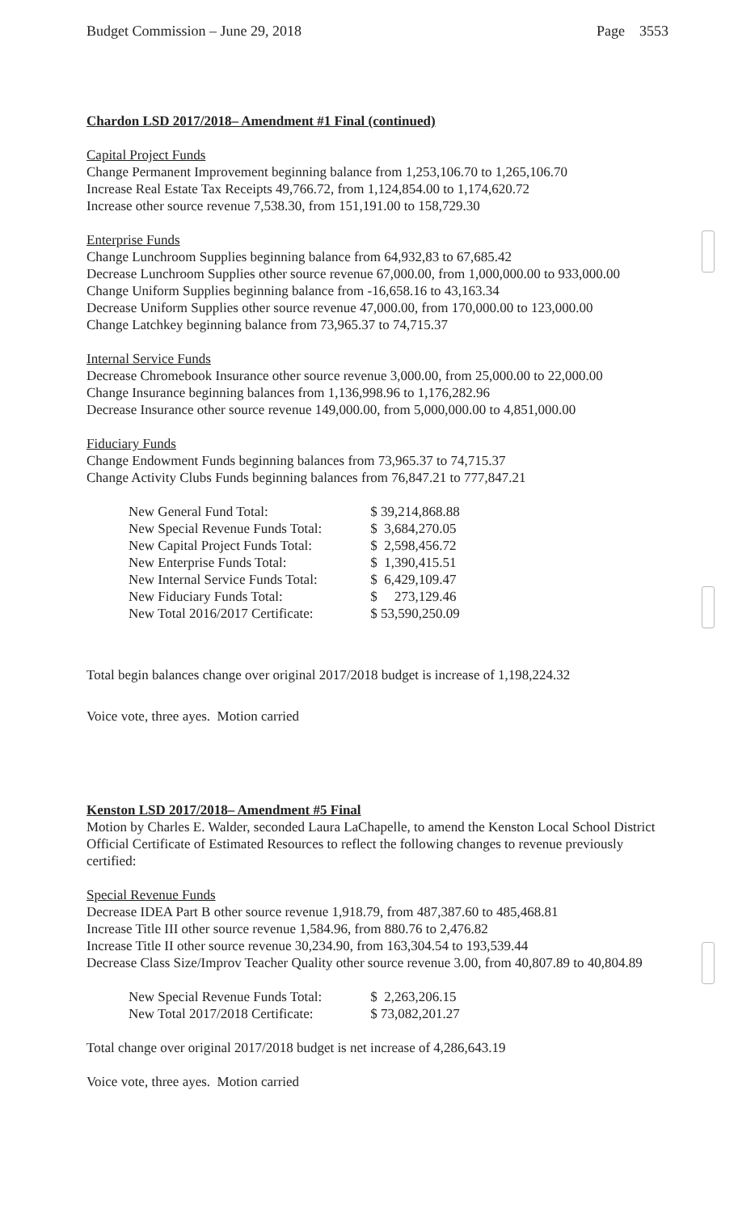Budget Commission – June 29, 2018 Page 3553
Chardon LSD 2017/2018– Amendment #1 Final (continued)
Capital Project Funds
Change Permanent Improvement beginning balance from 1,253,106.70 to 1,265,106.70
Increase Real Estate Tax Receipts 49,766.72, from 1,124,854.00 to 1,174,620.72
Increase other source revenue 7,538.30, from 151,191.00 to 158,729.30
Enterprise Funds
Change Lunchroom Supplies beginning balance from 64,932,83 to 67,685.42
Decrease Lunchroom Supplies other source revenue 67,000.00, from 1,000,000.00 to 933,000.00
Change Uniform Supplies beginning balance from -16,658.16 to 43,163.34
Decrease Uniform Supplies other source revenue 47,000.00, from 170,000.00 to 123,000.00
Change Latchkey beginning balance from 73,965.37 to 74,715.37
Internal Service Funds
Decrease Chromebook Insurance other source revenue 3,000.00, from 25,000.00 to 22,000.00
Change Insurance beginning balances from 1,136,998.96 to 1,176,282.96
Decrease Insurance other source revenue 149,000.00, from 5,000,000.00 to 4,851,000.00
Fiduciary Funds
Change Endowment Funds beginning balances from 73,965.37 to 74,715.37
Change Activity Clubs Funds beginning balances from 76,847.21 to 777,847.21
| New General Fund Total: | $ 39,214,868.88 |
| New Special Revenue Funds Total: | $ 3,684,270.05 |
| New Capital Project Funds Total: | $ 2,598,456.72 |
| New Enterprise Funds Total: | $ 1,390,415.51 |
| New Internal Service Funds Total: | $ 6,429,109.47 |
| New Fiduciary Funds Total: | $ 273,129.46 |
| New Total 2016/2017 Certificate: | $ 53,590,250.09 |
Total begin balances change over original 2017/2018 budget is increase of 1,198,224.32
Voice vote, three ayes. Motion carried
Kenston LSD 2017/2018– Amendment #5 Final
Motion by Charles E. Walder, seconded Laura LaChapelle, to amend the Kenston Local School District Official Certificate of Estimated Resources to reflect the following changes to revenue previously certified:
Special Revenue Funds
Decrease IDEA Part B other source revenue 1,918.79, from 487,387.60 to 485,468.81
Increase Title III other source revenue 1,584.96, from 880.76 to 2,476.82
Increase Title II other source revenue 30,234.90, from 163,304.54 to 193,539.44
Decrease Class Size/Improv Teacher Quality other source revenue 3.00, from 40,807.89 to 40,804.89
| New Special Revenue Funds Total: | $ 2,263,206.15 |
| New Total 2017/2018 Certificate: | $ 73,082,201.27 |
Total change over original 2017/2018 budget is net increase of 4,286,643.19
Voice vote, three ayes. Motion carried